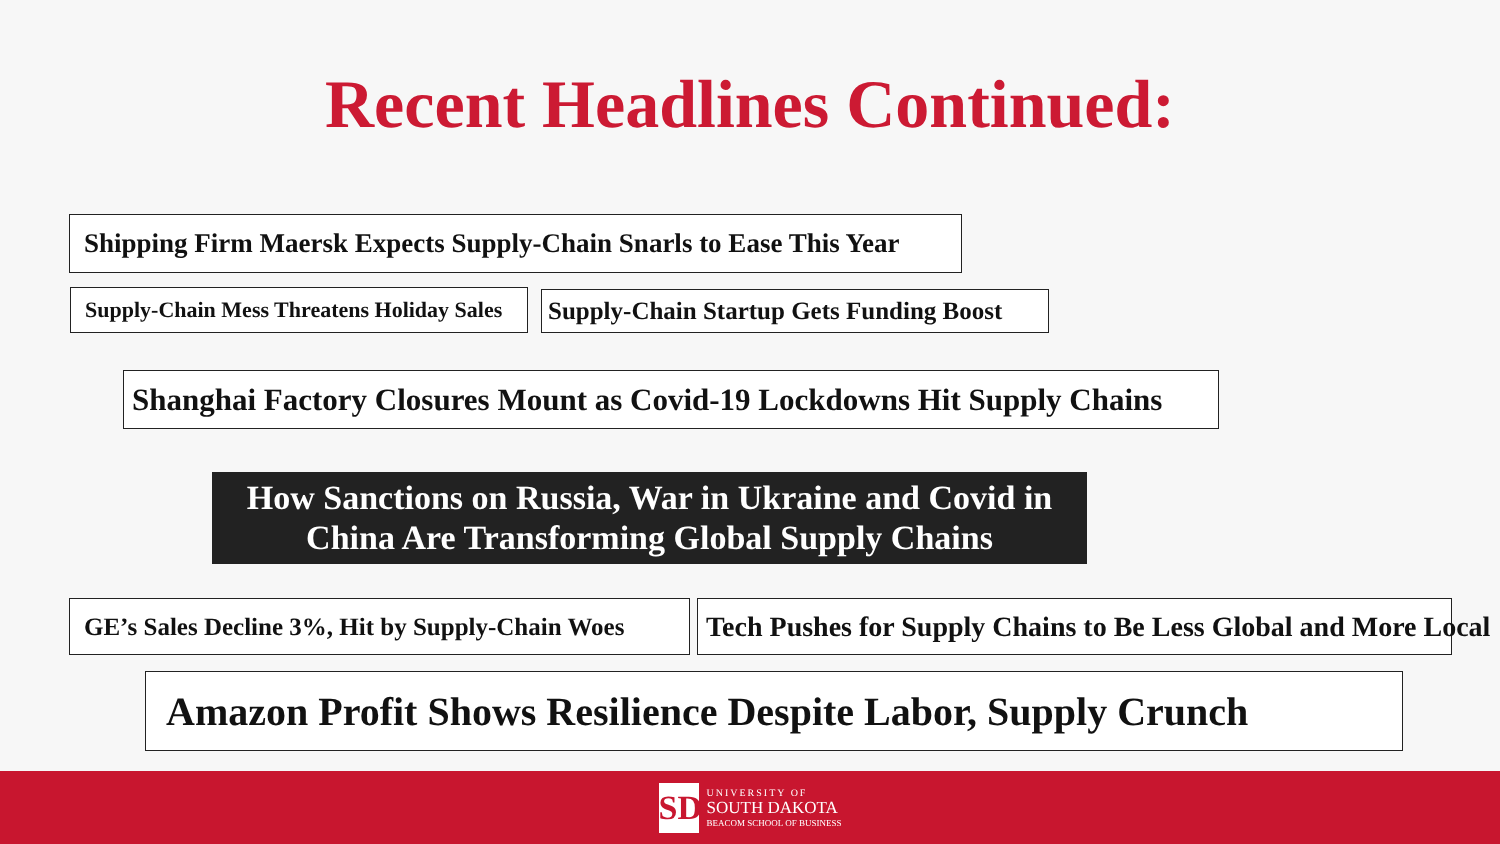Recent Headlines Continued:
Shipping Firm Maersk Expects Supply-Chain Snarls to Ease This Year
Supply-Chain Mess Threatens Holiday Sales Supply-Chain Startup Gets Funding Boost
Shanghai Factory Closures Mount as Covid-19 Lockdowns Hit Supply Chains
How Sanctions on Russia, War in Ukraine and Covid in
China Are Transforming Global Supply Chains
GE’s Sales Decline 3%, Hit by Supply-Chain Woes Tech Pushes for Supply Chains to Be Less Global and More Local
Amazon Profit Shows Resilience Despite Labor, Supply Crunch
SD
UNIVERSITY OF
SOUTH DAKOTA
BEACOM SCHOOL OF BUSINESS